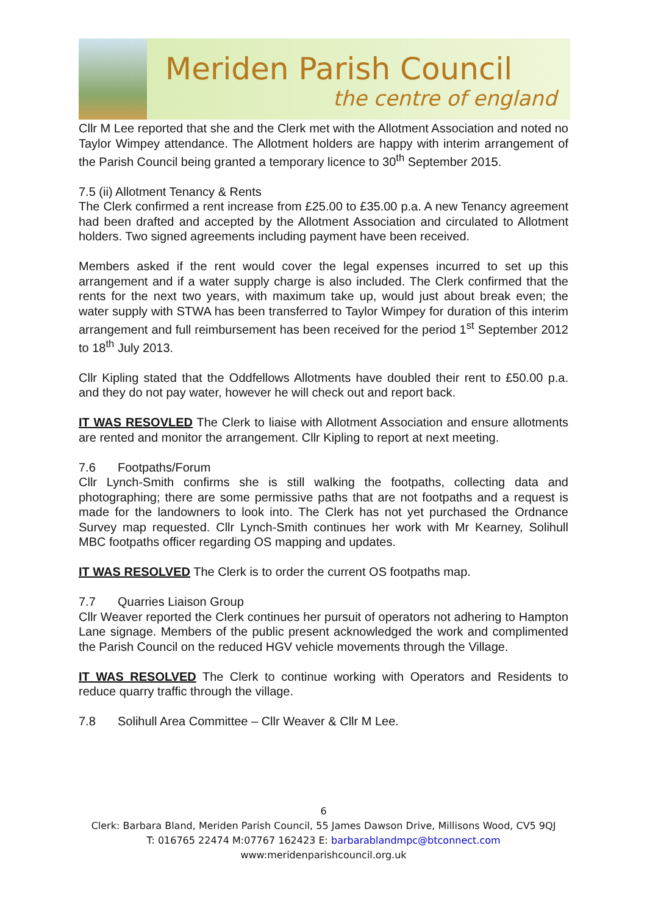Meriden Parish Council
the centre of england
Cllr M Lee reported that she and the Clerk met with the Allotment Association and noted no Taylor Wimpey attendance. The Allotment holders are happy with interim arrangement of the Parish Council being granted a temporary licence to 30<sup>th</sup> September 2015.
7.5 (ii) Allotment Tenancy & Rents
The Clerk confirmed a rent increase from £25.00 to £35.00 p.a. A new Tenancy agreement had been drafted and accepted by the Allotment Association and circulated to Allotment holders. Two signed agreements including payment have been received.
Members asked if the rent would cover the legal expenses incurred to set up this arrangement and if a water supply charge is also included. The Clerk confirmed that the rents for the next two years, with maximum take up, would just about break even; the water supply with STWA has been transferred to Taylor Wimpey for duration of this interim arrangement and full reimbursement has been received for the period 1<sup>st</sup> September 2012 to 18<sup>th</sup> July 2013.
Cllr Kipling stated that the Oddfellows Allotments have doubled their rent to £50.00 p.a. and they do not pay water, however he will check out and report back.
IT WAS RESOVLED The Clerk to liaise with Allotment Association and ensure allotments are rented and monitor the arrangement. Cllr Kipling to report at next meeting.
7.6 Footpaths/Forum
Cllr Lynch-Smith confirms she is still walking the footpaths, collecting data and photographing; there are some permissive paths that are not footpaths and a request is made for the landowners to look into. The Clerk has not yet purchased the Ordnance Survey map requested. Cllr Lynch-Smith continues her work with Mr Kearney, Solihull MBC footpaths officer regarding OS mapping and updates.
IT WAS RESOLVED The Clerk is to order the current OS footpaths map.
7.7 Quarries Liaison Group
Cllr Weaver reported the Clerk continues her pursuit of operators not adhering to Hampton Lane signage. Members of the public present acknowledged the work and complimented the Parish Council on the reduced HGV vehicle movements through the Village.
IT WAS RESOLVED The Clerk to continue working with Operators and Residents to reduce quarry traffic through the village.
7.8 Solihull Area Committee – Cllr Weaver & Cllr M Lee.
6
Clerk: Barbara Bland, Meriden Parish Council, 55 James Dawson Drive, Millisons Wood, CV5 9QJ
T: 016765 22474 M:07767 162423 E: barbarablandmpc@btconnect.com
www:meridenparishcouncil.org.uk